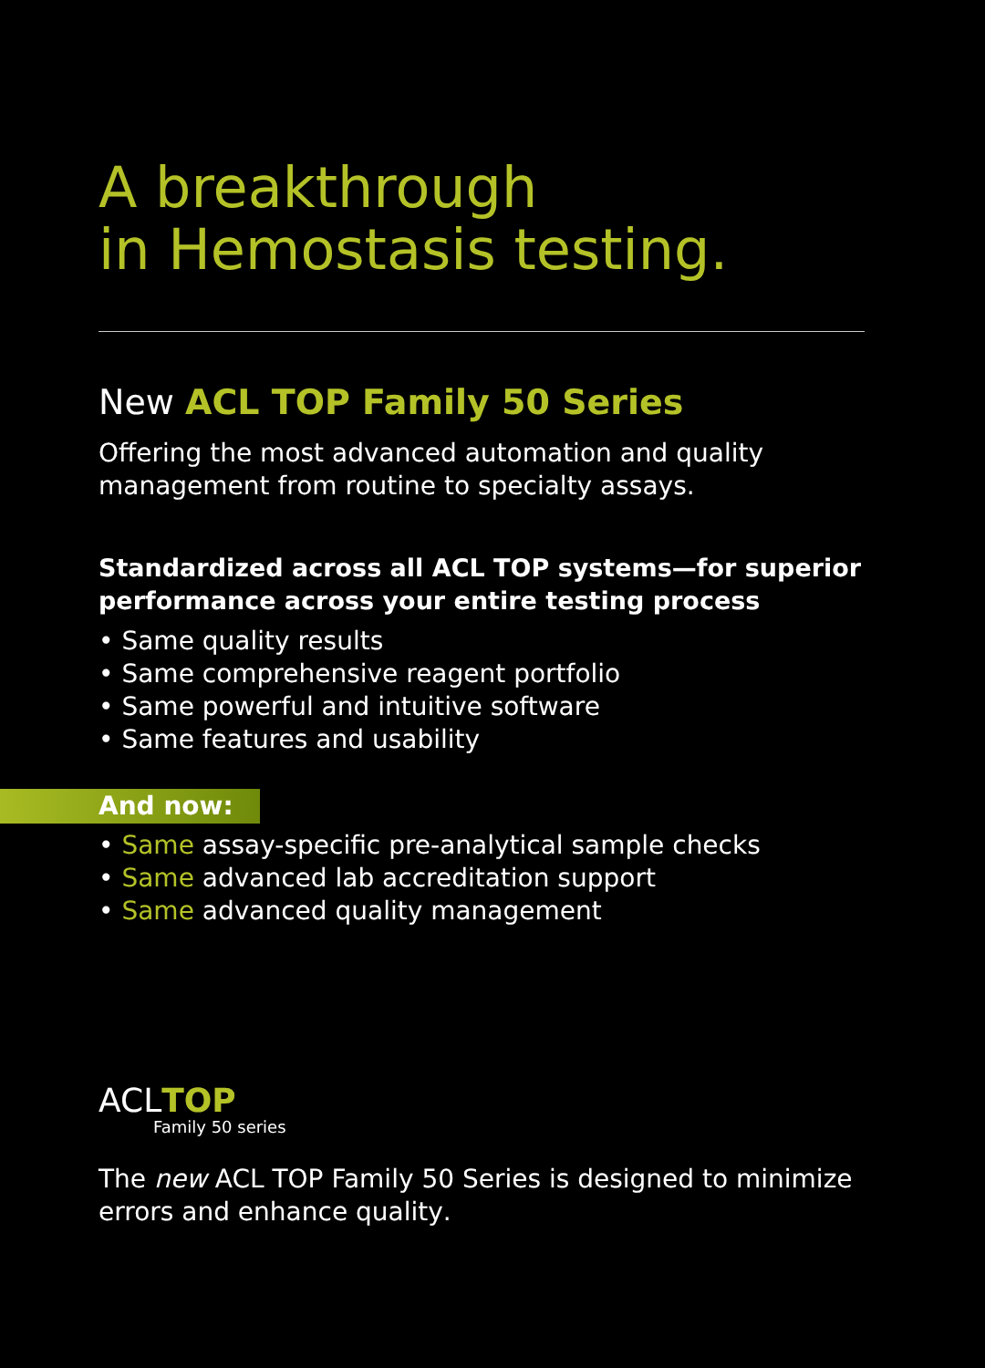A breakthrough
in Hemostasis testing.
New ACL TOP Family 50 Series
Offering the most advanced automation and quality management from routine to specialty assays.
Standardized across all ACL TOP systems—for superior performance across your entire testing process
• Same quality results
• Same comprehensive reagent portfolio
• Same powerful and intuitive software
• Same features and usability
And now:
• Same assay-specific pre-analytical sample checks
• Same advanced lab accreditation support
• Same advanced quality management
ACLTOP
Family 50 series
The new ACL TOP Family 50 Series is designed to minimize errors and enhance quality.